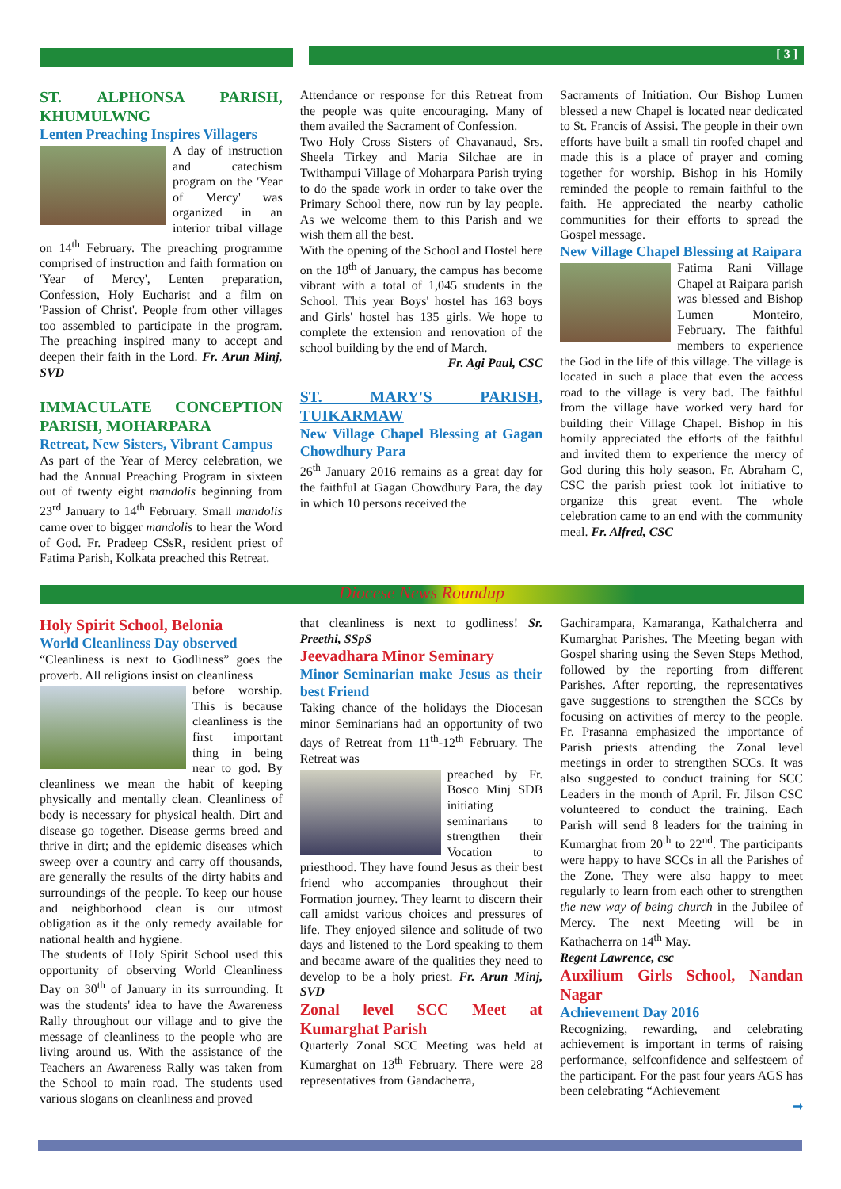[ 3 ]
ST. ALPHONSA PARISH, KHUMULWNG
Lenten Preaching Inspires Villagers
A day of instruction and catechism program on the 'Year of Mercy' was organized in an interior tribal village on 14<sup>th</sup> February. The preaching programme comprised of instruction and faith formation on 'Year of Mercy', Lenten preparation, Confession, Holy Eucharist and a film on 'Passion of Christ'. People from other villages too assembled to participate in the program. The preaching inspired many to accept and deepen their faith in the Lord. Fr. Arun Minj, SVD
IMMACULATE CONCEPTION PARISH, MOHARPARA
Retreat, New Sisters, Vibrant Campus
As part of the Year of Mercy celebration, we had the Annual Preaching Program in sixteen out of twenty eight mandolis beginning from 23<sup>rd</sup> January to 14<sup>th</sup> February. Small mandolis came over to bigger mandolis to hear the Word of God. Fr. Pradeep CSsR, resident priest of Fatima Parish, Kolkata preached this Retreat.
Attendance or response for this Retreat from the people was quite encouraging. Many of them availed the Sacrament of Confession.
Two Holy Cross Sisters of Chavanaud, Srs. Sheela Tirkey and Maria Silchae are in Twithampui Village of Moharpara Parish trying to do the spade work in order to take over the Primary School there, now run by lay people. As we welcome them to this Parish and we wish them all the best.
With the opening of the School and Hostel here on the 18<sup>th</sup> of January, the campus has become vibrant with a total of 1,045 students in the School. This year Boys' hostel has 163 boys and Girls' hostel has 135 girls. We hope to complete the extension and renovation of the school building by the end of March.
Fr. Agi Paul, CSC
ST. MARY'S PARISH, TUIKARMAW
New Village Chapel Blessing at Gagan Chowdhury Para
26<sup>th</sup> January 2016 remains as a great day for the faithful at Gagan Chowdhury Para, the day in which 10 persons received the
Sacraments of Initiation. Our Bishop Lumen blessed a new Chapel is located near dedicated to St. Francis of Assisi. The people in their own efforts have built a small tin roofed chapel and made this is a place of prayer and coming together for worship. Bishop in his Homily reminded the people to remain faithful to the faith. He appreciated the nearby catholic communities for their efforts to spread the Gospel message.
New Village Chapel Blessing at Raipara
Fatima Rani Village Chapel at Raipara parish was blessed and Bishop Lumen Monteiro, February. The faithful members to experience the God in the life of this village. The village is located in such a place that even the access road to the village is very bad. The faithful from the village have worked very hard for building their Village Chapel. Bishop in his homily appreciated the efforts of the faithful and invited them to experience the mercy of God during this holy season. Fr. Abraham C, CSC the parish priest took lot initiative to organize this great event. The whole celebration came to an end with the community meal. Fr. Alfred, CSC
Diocese News Roundup
Holy Spirit School, Belonia
World Cleanliness Day observed
“Cleanliness is next to Godliness” goes the proverb. All religions insist on cleanliness
before worship. This is because cleanliness is the first important thing in being near to god. By cleanliness we mean the habit of keeping physically and mentally clean. Cleanliness of body is necessary for physical health. Dirt and disease go together. Disease germs breed and thrive in dirt; and the epidemic diseases which sweep over a country and carry off thousands, are generally the results of the dirty habits and surroundings of the people. To keep our house and neighborhood clean is our utmost obligation as it the only remedy available for national health and hygiene.
The students of Holy Spirit School used this opportunity of observing World Cleanliness Day on 30<sup>th</sup> of January in its surrounding. It was the students' idea to have the Awareness Rally throughout our village and to give the message of cleanliness to the people who are living around us. With the assistance of the Teachers an Awareness Rally was taken from the School to main road. The students used various slogans on cleanliness and proved
that cleanliness is next to godliness! Sr. Preethi, SSpS
Jeevadhara Minor Seminary
Minor Seminarian make Jesus as their best Friend
Taking chance of the holidays the Diocesan minor Seminarians had an opportunity of two days of Retreat from 11<sup>th</sup>-12<sup>th</sup> February. The Retreat was
preached by Fr. Bosco Minj SDB initiating seminarians to strengthen their Vocation to priesthood. They have found Jesus as their best friend who accompanies throughout their Formation journey. They learnt to discern their call amidst various choices and pressures of life. They enjoyed silence and solitude of two days and listened to the Lord speaking to them and became aware of the qualities they need to develop to be a holy priest. Fr. Arun Minj, SVD
Zonal level SCC Meet at Kumarghat Parish
Quarterly Zonal SCC Meeting was held at Kumarghat on 13<sup>th</sup> February. There were 28 representatives from Gandacherra,
Gachirampara, Kamaranga, Kathalcherra and Kumarghat Parishes. The Meeting began with Gospel sharing using the Seven Steps Method, followed by the reporting from different Parishes. After reporting, the representatives gave suggestions to strengthen the SCCs by focusing on activities of mercy to the people. Fr. Prasanna emphasized the importance of Parish priests attending the Zonal level meetings in order to strengthen SCCs. It was also suggested to conduct training for SCC Leaders in the month of April. Fr. Jilson CSC volunteered to conduct the training. Each Parish will send 8 leaders for the training in Kumarghat from 20<sup>th</sup> to 22<sup>nd</sup>. The participants were happy to have SCCs in all the Parishes of the Zone. They were also happy to meet regularly to learn from each other to strengthen the new way of being church in the Jubilee of Mercy. The next Meeting will be in Kathacherra on 14<sup>th</sup> May.
Regent Lawrence, csc
Auxilium Girls School, Nandan Nagar
Achievement Day 2016
Recognizing, rewarding, and celebrating achievement is important in terms of raising performance, selfconfidence and selfesteem of the participant. For the past four years AGS has been celebrating “Achievement
➡